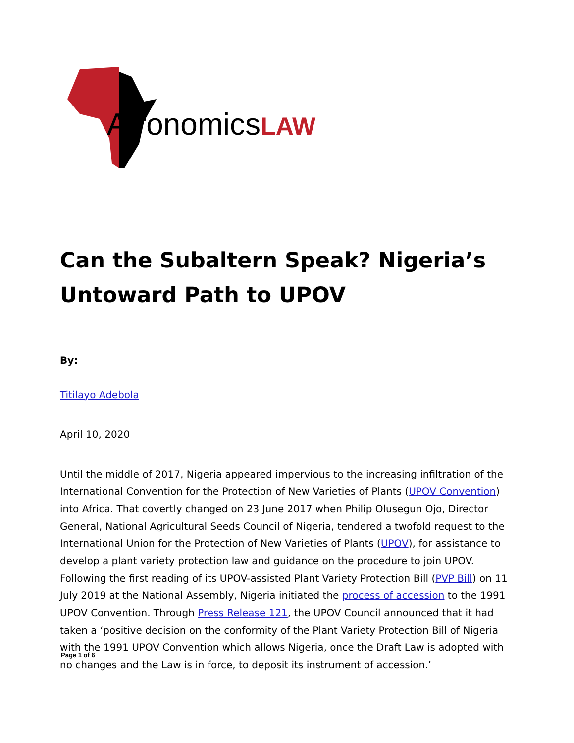AfronomicsLAW
Can the Subaltern Speak? Nigeria’s Untoward Path to UPOV
By:
Titilayo Adebola
April 10, 2020
Until the middle of 2017, Nigeria appeared impervious to the increasing infiltration of the International Convention for the Protection of New Varieties of Plants (UPOV Convention) into Africa. That covertly changed on 23 June 2017 when Philip Olusegun Ojo, Director General, National Agricultural Seeds Council of Nigeria, tendered a twofold request to the International Union for the Protection of New Varieties of Plants (UPOV), for assistance to develop a plant variety protection law and guidance on the procedure to join UPOV. Following the first reading of its UPOV-assisted Plant Variety Protection Bill (PVP Bill) on 11 July 2019 at the National Assembly, Nigeria initiated the process of accession to the 1991 UPOV Convention. Through Press Release 121, the UPOV Council announced that it had taken a ‘positive decision on the conformity of the Plant Variety Protection Bill of Nigeria with the 1991 UPOV Convention which allows Nigeria, once the Draft Law is adopted with no changes and the Law is in force, to deposit its instrument of accession.’
Page 1 of 6